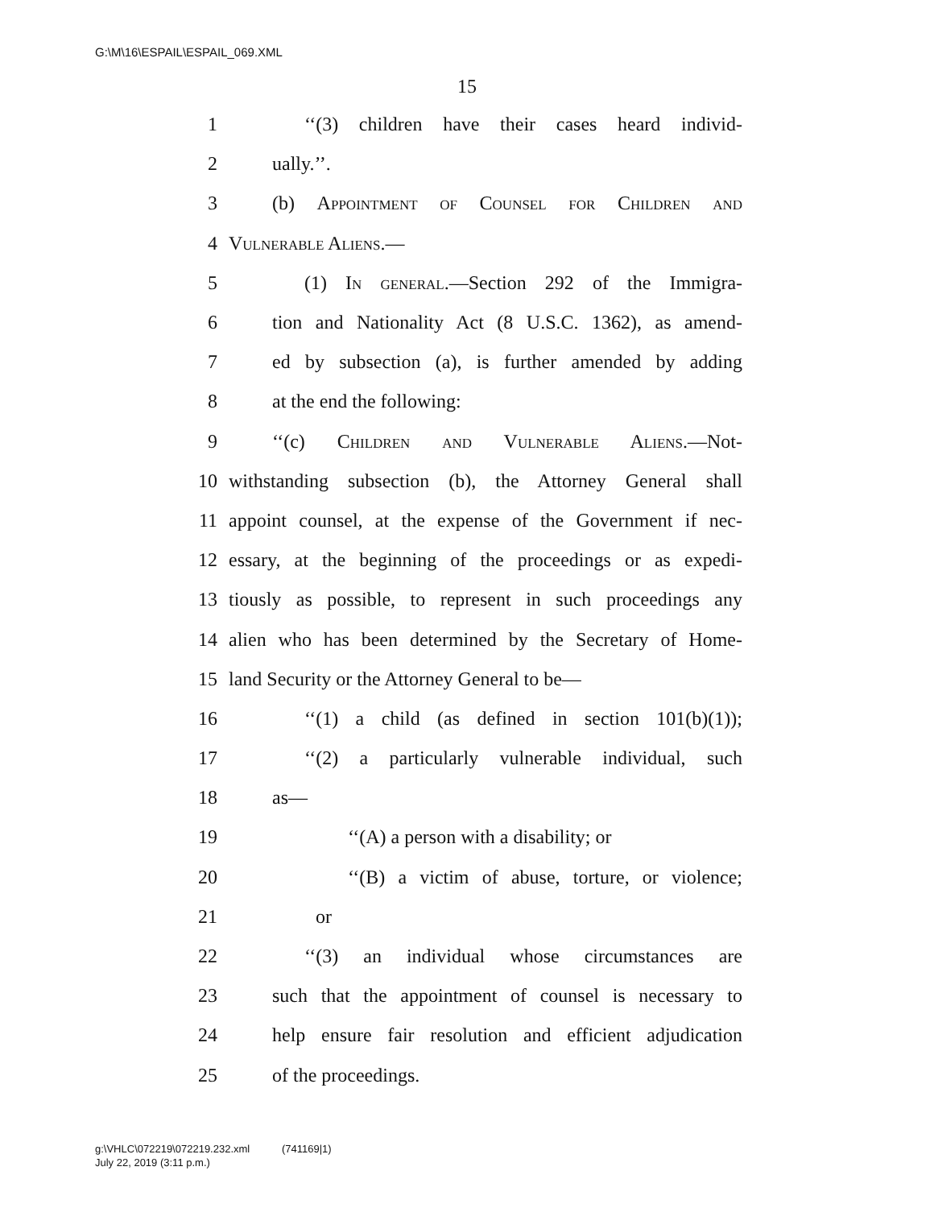G:\M\16\ESPAIL\ESPAIL_069.XML
15
1 ‘‘(3) children have their cases heard individ-
2 ually.’’.
3 (b) Appointment of Counsel for Children and
4 Vulnerable Aliens.—
5 (1) In general.—Section 292 of the Immigra-
6 tion and Nationality Act (8 U.S.C. 1362), as amend-
7 ed by subsection (a), is further amended by adding
8 at the end the following:
9 ‘‘(c) Children and Vulnerable Aliens.—Not-
10 withstanding subsection (b), the Attorney General shall
11 appoint counsel, at the expense of the Government if nec-
12 essary, at the beginning of the proceedings or as expedi-
13 tiously as possible, to represent in such proceedings any
14 alien who has been determined by the Secretary of Home-
15 land Security or the Attorney General to be—
16 ‘‘(1) a child (as defined in section 101(b)(1));
17 ‘‘(2) a particularly vulnerable individual, such
18 as—
19 ‘‘(A) a person with a disability; or
20 ‘‘(B) a victim of abuse, torture, or violence;
21 or
22 ‘‘(3) an individual whose circumstances are
23 such that the appointment of counsel is necessary to
24 help ensure fair resolution and efficient adjudication
25 of the proceedings.
g:\VHLC\072219\072219.232.xml (741169|1)
July 22, 2019 (3:11 p.m.)